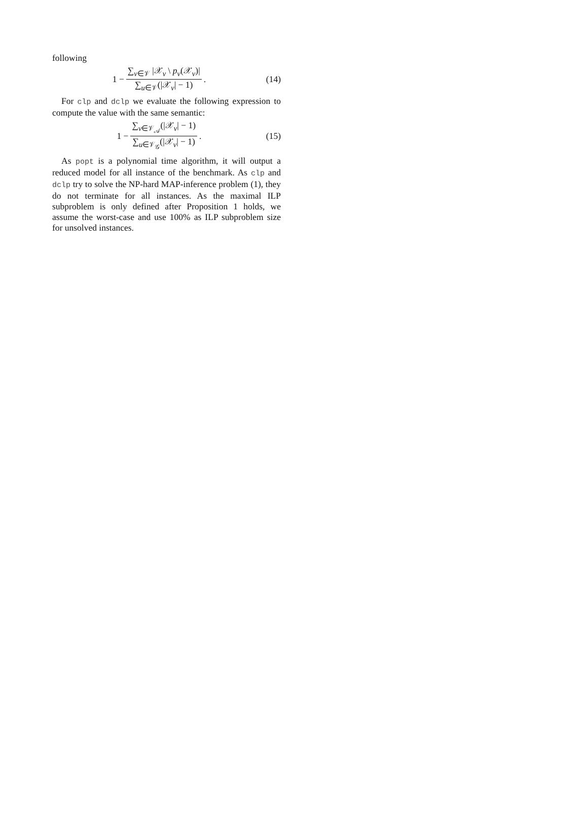following
1 − ∑<sub>v∈𝒱</sub> |𝒳<sub>v</sub> \ p<sub>v</sub>(𝒳<sub>v</sub>)| ∑<sub>u∈𝒱</sub>(|𝒳<sub>v</sub>| − 1).
(14)
For clp and dclp we evaluate the following expression to compute the value with the same semantic:
1 − ∑<sub>v∈𝒱<sub>𝒜</sub></sub>(|𝒳<sub>v</sub>| − 1) ∑<sub>u∈𝒱<sub>𝒢</sub></sub>(|𝒳<sub>v</sub>| − 1).
(15)
As popt is a polynomial time algorithm, it will output a reduced model for all instance of the benchmark. As clp and dclp try to solve the NP-hard MAP-inference problem (1), they do not terminate for all instances. As the maximal ILP subproblem is only defined after Proposition 1 holds, we assume the worst-case and use 100% as ILP subproblem size for unsolved instances.